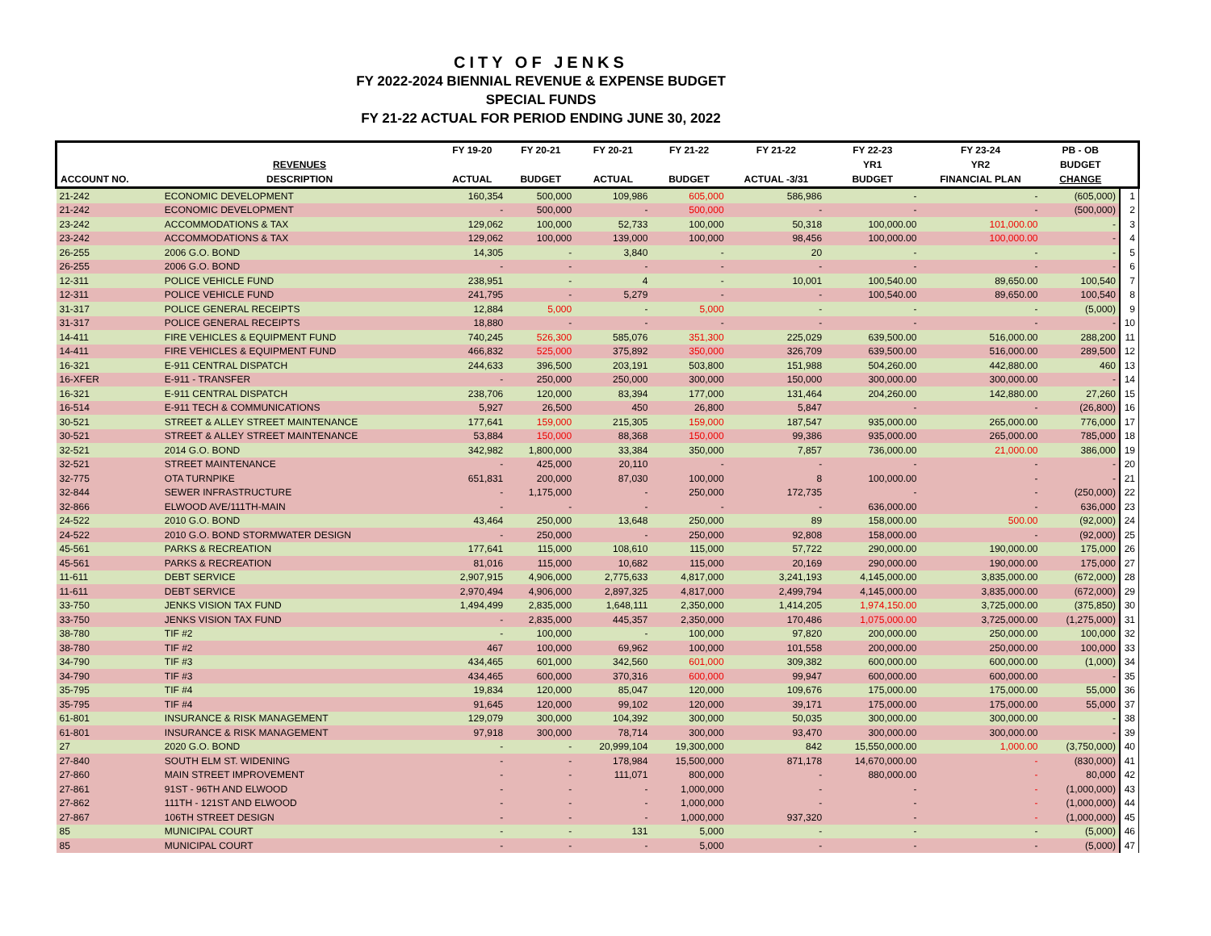CITY OF JENKS
FY 2022-2024 BIENNIAL REVENUE & EXPENSE BUDGET
SPECIAL FUNDS
FY 21-22 ACTUAL FOR PERIOD ENDING JUNE 30, 2022
| | | FY 19-20 | FY 20-21 | FY 20-21 | FY 21-22 | FY 21-22 | FY 22-23 | FY 23-24 | PB - OB | |
| --- | --- | --- | --- | --- | --- | --- | --- | --- | --- | --- |
| | REVENUES | | | | | | YR1 | YR2 | BUDGET | |
| ACCOUNT NO. | DESCRIPTION | ACTUAL | BUDGET | ACTUAL | BUDGET | ACTUAL -3/31 | BUDGET | FINANCIAL PLAN | CHANGE | |
| 21-242 | ECONOMIC DEVELOPMENT | 160,354 | 500,000 | 109,986 | 605,000 | 586,986 | - | - | (605,000) | 1 |
| 21-242 | ECONOMIC DEVELOPMENT | - | 500,000 | - | 500,000 | - | - | - | (500,000) | 2 |
| 23-242 | ACCOMMODATIONS & TAX | 129,062 | 100,000 | 52,733 | 100,000 | 50,318 | 100,000.00 | 101,000.00 | - | 3 |
| 23-242 | ACCOMMODATIONS & TAX | 129,062 | 100,000 | 139,000 | 100,000 | 98,456 | 100,000.00 | 100,000.00 | - | 4 |
| 26-255 | 2006 G.O. BOND | 14,305 | - | 3,840 | - | 20 | - | - | - | 5 |
| 26-255 | 2006 G.O. BOND | - | - | - | - | - | - | - | - | 6 |
| 12-311 | POLICE VEHICLE FUND | 238,951 | - | 4 | - | 10,001 | 100,540.00 | 89,650.00 | 100,540 | 7 |
| 12-311 | POLICE VEHICLE FUND | 241,795 | - | 5,279 | - | - | 100,540.00 | 89,650.00 | 100,540 | 8 |
| 31-317 | POLICE GENERAL RECEIPTS | 12,884 | 5,000 | - | 5,000 | - | - | - | (5,000) | 9 |
| 31-317 | POLICE GENERAL RECEIPTS | 18,880 | - | - | - | - | - | - | - | 10 |
| 14-411 | FIRE VEHICLES & EQUIPMENT FUND | 740,245 | 526,300 | 585,076 | 351,300 | 225,029 | 639,500.00 | 516,000.00 | 288,200 | 11 |
| 14-411 | FIRE VEHICLES & EQUIPMENT FUND | 466,832 | 525,000 | 375,892 | 350,000 | 326,709 | 639,500.00 | 516,000.00 | 289,500 | 12 |
| 16-321 | E-911 CENTRAL DISPATCH | 244,633 | 396,500 | 203,191 | 503,800 | 151,988 | 504,260.00 | 442,880.00 | 460 | 13 |
| 16-XFER | E-911 - TRANSFER | - | 250,000 | 250,000 | 300,000 | 150,000 | 300,000.00 | 300,000.00 | - | 14 |
| 16-321 | E-911 CENTRAL DISPATCH | 238,706 | 120,000 | 83,394 | 177,000 | 131,464 | 204,260.00 | 142,880.00 | 27,260 | 15 |
| 16-514 | E-911 TECH & COMMUNICATIONS | 5,927 | 26,500 | 450 | 26,800 | 5,847 | - | - | (26,800) | 16 |
| 30-521 | STREET & ALLEY STREET MAINTENANCE | 177,641 | 159,000 | 215,305 | 159,000 | 187,547 | 935,000.00 | 265,000.00 | 776,000 | 17 |
| 30-521 | STREET & ALLEY STREET MAINTENANCE | 53,884 | 150,000 | 88,368 | 150,000 | 99,386 | 935,000.00 | 265,000.00 | 785,000 | 18 |
| 32-521 | 2014 G.O. BOND | 342,982 | 1,800,000 | 33,384 | 350,000 | 7,857 | 736,000.00 | 21,000.00 | 386,000 | 19 |
| 32-521 | STREET MAINTENANCE | - | 425,000 | 20,110 | - | - | - | - | - | 20 |
| 32-775 | OTA TURNPIKE | 651,831 | 200,000 | 87,030 | 100,000 | 8 | 100,000.00 | - | - | 21 |
| 32-844 | SEWER INFRASTRUCTURE | - | 1,175,000 | - | 250,000 | 172,735 | - | - | (250,000) | 22 |
| 32-866 | ELWOOD AVE/111TH-MAIN | - | - | - | - | - | 636,000.00 | - | 636,000 | 23 |
| 24-522 | 2010 G.O. BOND | 43,464 | 250,000 | 13,648 | 250,000 | 89 | 158,000.00 | 500.00 | (92,000) | 24 |
| 24-522 | 2010 G.O. BOND STORMWATER DESIGN | - | 250,000 | - | 250,000 | 92,808 | 158,000.00 | - | (92,000) | 25 |
| 45-561 | PARKS & RECREATION | 177,641 | 115,000 | 108,610 | 115,000 | 57,722 | 290,000.00 | 190,000.00 | 175,000 | 26 |
| 45-561 | PARKS & RECREATION | 81,016 | 115,000 | 10,682 | 115,000 | 20,169 | 290,000.00 | 190,000.00 | 175,000 | 27 |
| 11-611 | DEBT SERVICE | 2,907,915 | 4,906,000 | 2,775,633 | 4,817,000 | 3,241,193 | 4,145,000.00 | 3,835,000.00 | (672,000) | 28 |
| 11-611 | DEBT SERVICE | 2,970,494 | 4,906,000 | 2,897,325 | 4,817,000 | 2,499,794 | 4,145,000.00 | 3,835,000.00 | (672,000) | 29 |
| 33-750 | JENKS VISION TAX FUND | 1,494,499 | 2,835,000 | 1,648,111 | 2,350,000 | 1,414,205 | 1,974,150.00 | 3,725,000.00 | (375,850) | 30 |
| 33-750 | JENKS VISION TAX FUND | - | 2,835,000 | 445,357 | 2,350,000 | 170,486 | 1,075,000.00 | 3,725,000.00 | (1,275,000) | 31 |
| 38-780 | TIF #2 | - | 100,000 | - | 100,000 | 97,820 | 200,000.00 | 250,000.00 | 100,000 | 32 |
| 38-780 | TIF #2 | 467 | 100,000 | 69,962 | 100,000 | 101,558 | 200,000.00 | 250,000.00 | 100,000 | 33 |
| 34-790 | TIF #3 | 434,465 | 601,000 | 342,560 | 601,000 | 309,382 | 600,000.00 | 600,000.00 | (1,000) | 34 |
| 34-790 | TIF #3 | 434,465 | 600,000 | 370,316 | 600,000 | 99,947 | 600,000.00 | 600,000.00 | - | 35 |
| 35-795 | TIF #4 | 19,834 | 120,000 | 85,047 | 120,000 | 109,676 | 175,000.00 | 175,000.00 | 55,000 | 36 |
| 35-795 | TIF #4 | 91,645 | 120,000 | 99,102 | 120,000 | 39,171 | 175,000.00 | 175,000.00 | 55,000 | 37 |
| 61-801 | INSURANCE & RISK MANAGEMENT | 129,079 | 300,000 | 104,392 | 300,000 | 50,035 | 300,000.00 | 300,000.00 | - | 38 |
| 61-801 | INSURANCE & RISK MANAGEMENT | 97,918 | 300,000 | 78,714 | 300,000 | 93,470 | 300,000.00 | 300,000.00 | - | 39 |
| 27 | 2020 G.O. BOND | - | - | 20,999,104 | 19,300,000 | 842 | 15,550,000.00 | 1,000.00 | (3,750,000) | 40 |
| 27-840 | SOUTH ELM ST. WIDENING | - | - | 178,984 | 15,500,000 | 871,178 | 14,670,000.00 | - | (830,000) | 41 |
| 27-860 | MAIN STREET IMPROVEMENT | - | - | 111,071 | 800,000 | - | 880,000.00 | - | 80,000 | 42 |
| 27-861 | 91ST - 96TH AND ELWOOD | - | - | - | 1,000,000 | - | - | - | (1,000,000) | 43 |
| 27-862 | 111TH - 121ST AND ELWOOD | - | - | - | 1,000,000 | - | - | - | (1,000,000) | 44 |
| 27-867 | 106TH STREET DESIGN | - | - | - | 1,000,000 | 937,320 | - | - | (1,000,000) | 45 |
| 85 | MUNICIPAL COURT | - | - | 131 | 5,000 | - | - | - | (5,000) | 46 |
| 85 | MUNICIPAL COURT | - | - | - | 5,000 | - | - | - | (5,000) | 47 |